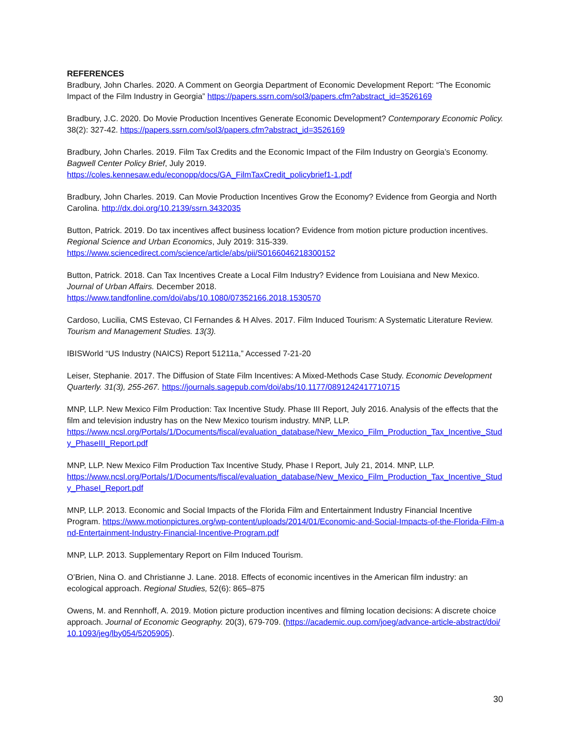REFERENCES
Bradbury, John Charles. 2020. A Comment on Georgia Department of Economic Development Report: “The Economic Impact of the Film Industry in Georgia” https://papers.ssrn.com/sol3/papers.cfm?abstract_id=3526169
Bradbury, J.C. 2020. Do Movie Production Incentives Generate Economic Development? Contemporary Economic Policy. 38(2): 327-42. https://papers.ssrn.com/sol3/papers.cfm?abstract_id=3526169
Bradbury, John Charles. 2019. Film Tax Credits and the Economic Impact of the Film Industry on Georgia’s Economy. Bagwell Center Policy Brief, July 2019.
https://coles.kennesaw.edu/econopp/docs/GA_FilmTaxCredit_policybrief1-1.pdf
Bradbury, John Charles. 2019. Can Movie Production Incentives Grow the Economy? Evidence from Georgia and North Carolina. http://dx.doi.org/10.2139/ssrn.3432035
Button, Patrick. 2019. Do tax incentives affect business location? Evidence from motion picture production incentives. Regional Science and Urban Economics, July 2019: 315-339.
https://www.sciencedirect.com/science/article/abs/pii/S0166046218300152
Button, Patrick. 2018. Can Tax Incentives Create a Local Film Industry? Evidence from Louisiana and New Mexico. Journal of Urban Affairs. December 2018.
https://www.tandfonline.com/doi/abs/10.1080/07352166.2018.1530570
Cardoso, Lucilia, CMS Estevao, CI Fernandes & H Alves. 2017. Film Induced Tourism: A Systematic Literature Review. Tourism and Management Studies. 13(3).
IBISWorld “US Industry (NAICS) Report 51211a,” Accessed 7-21-20
Leiser, Stephanie. 2017. The Diffusion of State Film Incentives: A Mixed-Methods Case Study. Economic Development Quarterly. 31(3), 255-267. https://journals.sagepub.com/doi/abs/10.1177/0891242417710715
MNP, LLP. New Mexico Film Production: Tax Incentive Study. Phase III Report, July 2016. Analysis of the effects that the film and television industry has on the New Mexico tourism industry. MNP, LLP.
https://www.ncsl.org/Portals/1/Documents/fiscal/evaluation_database/New_Mexico_Film_Production_Tax_Incentive_Study_PhaseIII_Report.pdf
MNP, LLP. New Mexico Film Production Tax Incentive Study, Phase I Report, July 21, 2014. MNP, LLP.
https://www.ncsl.org/Portals/1/Documents/fiscal/evaluation_database/New_Mexico_Film_Production_Tax_Incentive_Study_PhaseI_Report.pdf
MNP, LLP. 2013. Economic and Social Impacts of the Florida Film and Entertainment Industry Financial Incentive Program. https://www.motionpictures.org/wp-content/uploads/2014/01/Economic-and-Social-Impacts-of-the-Florida-Film-and-Entertainment-Industry-Financial-Incentive-Program.pdf
MNP, LLP. 2013. Supplementary Report on Film Induced Tourism.
O’Brien, Nina O. and Christianne J. Lane. 2018. Effects of economic incentives in the American film industry: an ecological approach. Regional Studies, 52(6): 865–875
Owens, M. and Rennhoff, A. 2019. Motion picture production incentives and filming location decisions: A discrete choice approach. Journal of Economic Geography. 20(3), 679-709. (https://academic.oup.com/joeg/advance-article-abstract/doi/10.1093/jeg/lby054/5205905).
30